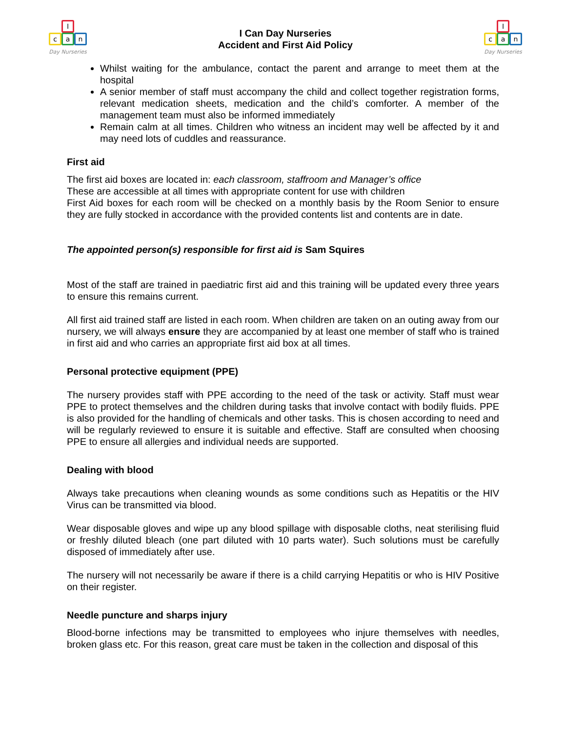I
ca n
Day Nurseries
I Can Day Nurseries
Accident and First Aid Policy
I
ca n
Day Nurseries
Whilst waiting for the ambulance, contact the parent and arrange to meet them at the hospital
A senior member of staff must accompany the child and collect together registration forms, relevant medication sheets, medication and the child’s comforter. A member of the management team must also be informed immediately
Remain calm at all times. Children who witness an incident may well be affected by it and may need lots of cuddles and reassurance.
First aid
The first aid boxes are located in: each classroom, staffroom and Manager’s office
These are accessible at all times with appropriate content for use with children
First Aid boxes for each room will be checked on a monthly basis by the Room Senior to ensure they are fully stocked in accordance with the provided contents list and contents are in date.
The appointed person(s) responsible for first aid is Sam Squires
Most of the staff are trained in paediatric first aid and this training will be updated every three years to ensure this remains current.
All first aid trained staff are listed in each room. When children are taken on an outing away from our nursery, we will always ensure they are accompanied by at least one member of staff who is trained in first aid and who carries an appropriate first aid box at all times.
Personal protective equipment (PPE)
The nursery provides staff with PPE according to the need of the task or activity. Staff must wear PPE to protect themselves and the children during tasks that involve contact with bodily fluids. PPE is also provided for the handling of chemicals and other tasks. This is chosen according to need and will be regularly reviewed to ensure it is suitable and effective. Staff are consulted when choosing PPE to ensure all allergies and individual needs are supported.
Dealing with blood
Always take precautions when cleaning wounds as some conditions such as Hepatitis or the HIV Virus can be transmitted via blood.
Wear disposable gloves and wipe up any blood spillage with disposable cloths, neat sterilising fluid or freshly diluted bleach (one part diluted with 10 parts water). Such solutions must be carefully disposed of immediately after use.
The nursery will not necessarily be aware if there is a child carrying Hepatitis or who is HIV Positive on their register.
Needle puncture and sharps injury
Blood-borne infections may be transmitted to employees who injure themselves with needles, broken glass etc. For this reason, great care must be taken in the collection and disposal of this